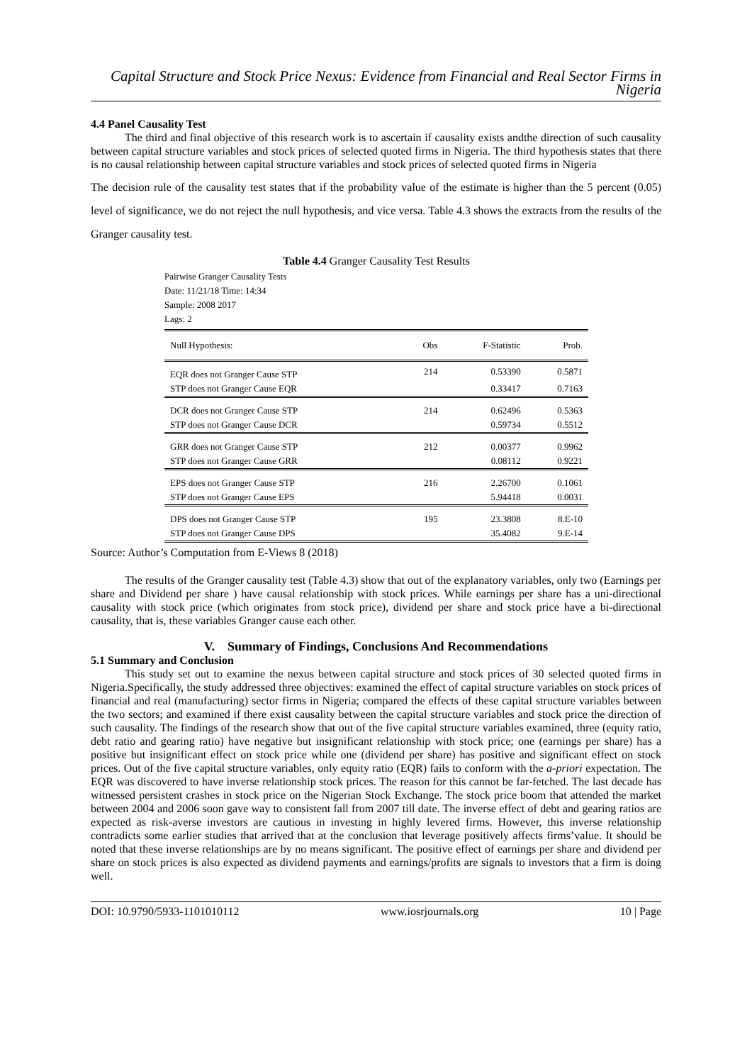Capital Structure and Stock Price Nexus: Evidence from Financial and Real Sector Firms in Nigeria
4.4 Panel Causality Test
The third and final objective of this research work is to ascertain if causality exists andthe direction of such causality between capital structure variables and stock prices of selected quoted firms in Nigeria. The third hypothesis states that there is no causal relationship between capital structure variables and stock prices of selected quoted firms in Nigeria
The decision rule of the causality test states that if the probability value of the estimate is higher than the 5 percent (0.05) level of significance, we do not reject the null hypothesis, and vice versa. Table 4.3 shows the extracts from the results of the Granger causality test.
Table 4.4 Granger Causality Test Results
Pairwise Granger Causality Tests
Date: 11/21/18 Time: 14:34
Sample: 2008 2017
Lags: 2
| Null Hypothesis: | Obs | F-Statistic | Prob. |
| --- | --- | --- | --- |
| EQR does not Granger Cause STP | 214 | 0.53390 | 0.5871 |
| STP does not Granger Cause EQR | | 0.33417 | 0.7163 |
| DCR does not Granger Cause STP | 214 | 0.62496 | 0.5363 |
| STP does not Granger Cause DCR | | 0.59734 | 0.5512 |
| GRR does not Granger Cause STP | 212 | 0.00377 | 0.9962 |
| STP does not Granger Cause GRR | | 0.08112 | 0.9221 |
| EPS does not Granger Cause STP | 216 | 2.26700 | 0.1061 |
| STP does not Granger Cause EPS | | 5.94418 | 0.0031 |
| DPS does not Granger Cause STP | 195 | 23.3808 | 8.E-10 |
| STP does not Granger Cause DPS | | 35.4082 | 9.E-14 |
Source: Author’s Computation from E-Views 8 (2018)
The results of the Granger causality test (Table 4.3) show that out of the explanatory variables, only two (Earnings per share and Dividend per share ) have causal relationship with stock prices. While earnings per share has a uni-directional causality with stock price (which originates from stock price), dividend per share and stock price have a bi-directional causality, that is, these variables Granger cause each other.
V. Summary of Findings, Conclusions And Recommendations
5.1 Summary and Conclusion
This study set out to examine the nexus between capital structure and stock prices of 30 selected quoted firms in Nigeria.Specifically, the study addressed three objectives: examined the effect of capital structure variables on stock prices of financial and real (manufacturing) sector firms in Nigeria; compared the effects of these capital structure variables between the two sectors; and examined if there exist causality between the capital structure variables and stock price the direction of such causality. The findings of the research show that out of the five capital structure variables examined, three (equity ratio, debt ratio and gearing ratio) have negative but insignificant relationship with stock price; one (earnings per share) has a positive but insignificant effect on stock price while one (dividend per share) has positive and significant effect on stock prices. Out of the five capital structure variables, only equity ratio (EQR) fails to conform with the a-priori expectation. The EQR was discovered to have inverse relationship stock prices. The reason for this cannot be far-fetched. The last decade has witnessed persistent crashes in stock price on the Nigerian Stock Exchange. The stock price boom that attended the market between 2004 and 2006 soon gave way to consistent fall from 2007 till date. The inverse effect of debt and gearing ratios are expected as risk-averse investors are cautious in investing in highly levered firms. However, this inverse relationship contradicts some earlier studies that arrived that at the conclusion that leverage positively affects firms’value. It should be noted that these inverse relationships are by no means significant. The positive effect of earnings per share and dividend per share on stock prices is also expected as dividend payments and earnings/profits are signals to investors that a firm is doing well.
DOI: 10.9790/5933-1101010112 www.iosrjournals.org 10 | Page